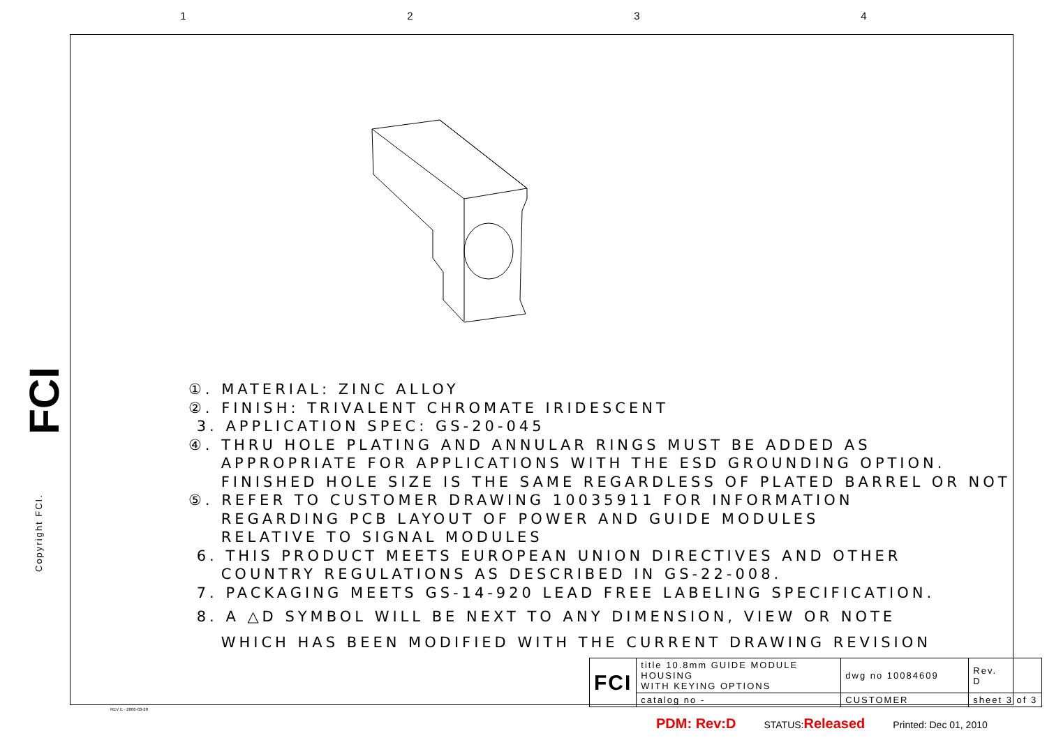1234
FCI
Copyright FCI.
①. MATERIAL: ZINC ALLOY
②. FINISH: TRIVALENT CHROMATE IRIDESCENT
3. APPLICATION SPEC: GS-20-045
④. THRU HOLE PLATING AND ANNULAR RINGS MUST BE ADDED AS
APPROPRIATE FOR APPLICATIONS WITH THE ESD GROUNDING OPTION.
FINISHED HOLE SIZE IS THE SAME REGARDLESS OF PLATED BARREL OR NOT
⑤. REFER TO CUSTOMER DRAWING 10035911 FOR INFORMATION
REGARDING PCB LAYOUT OF POWER AND GUIDE MODULES
RELATIVE TO SIGNAL MODULES
6. THIS PRODUCT MEETS EUROPEAN UNION DIRECTIVES AND OTHER
COUNTRY REGULATIONS AS DESCRIBED IN GS-22-008.
7. PACKAGING MEETS GS-14-920 LEAD FREE LABELING SPECIFICATION.
8. A △D SYMBOL WILL BE NEXT TO ANY DIMENSION, VIEW OR NOTE
WHICH HAS BEEN MODIFIED WITH THE CURRENT DRAWING REVISION
| FCI | title 10.8mm GUIDE MODULE HOUSING WITH KEYING OPTIONS | dwg no 10084609 | | Rev. D |
| | catalog no - | CUSTOMER | sheet 3 of 3 | |
REV E - 2006-03-28
PDM: Rev:D STATUS:Released Printed: Dec 01, 2010